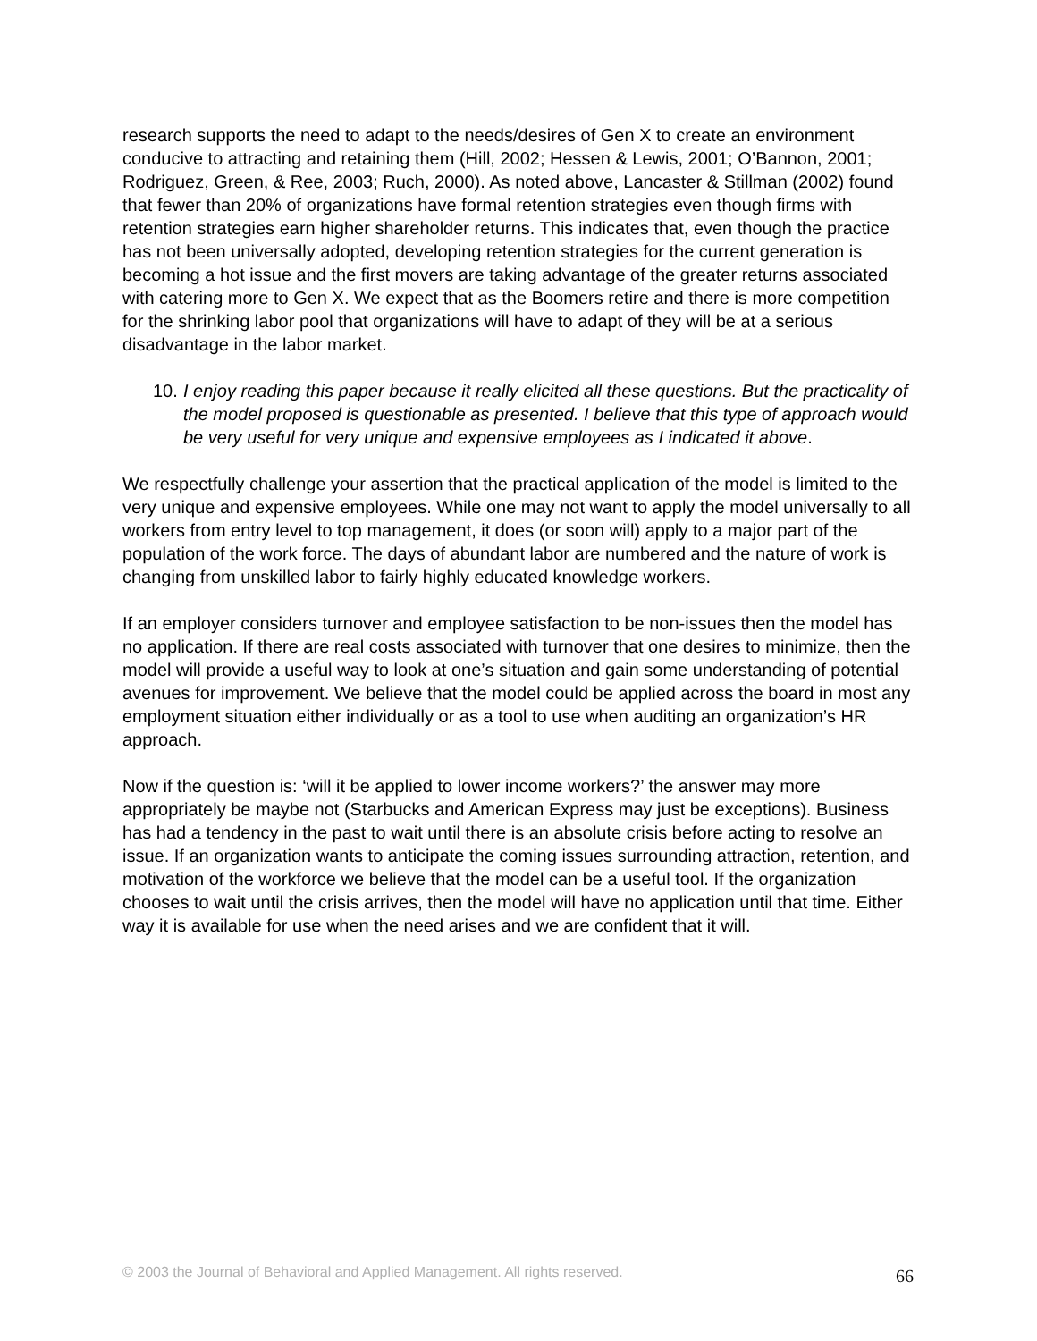research supports the need to adapt to the needs/desires of Gen X to create an environment conducive to attracting and retaining them (Hill, 2002; Hessen & Lewis, 2001; O’Bannon, 2001; Rodriguez, Green, & Ree, 2003; Ruch, 2000). As noted above, Lancaster & Stillman (2002) found that fewer than 20% of organizations have formal retention strategies even though firms with retention strategies earn higher shareholder returns. This indicates that, even though the practice has not been universally adopted, developing retention strategies for the current generation is becoming a hot issue and the first movers are taking advantage of the greater returns associated with catering more to Gen X. We expect that as the Boomers retire and there is more competition for the shrinking labor pool that organizations will have to adapt of they will be at a serious disadvantage in the labor market.
10. I enjoy reading this paper because it really elicited all these questions. But the practicality of the model proposed is questionable as presented. I believe that this type of approach would be very useful for very unique and expensive employees as I indicated it above.
We respectfully challenge your assertion that the practical application of the model is limited to the very unique and expensive employees. While one may not want to apply the model universally to all workers from entry level to top management, it does (or soon will) apply to a major part of the population of the work force. The days of abundant labor are numbered and the nature of work is changing from unskilled labor to fairly highly educated knowledge workers.
If an employer considers turnover and employee satisfaction to be non-issues then the model has no application. If there are real costs associated with turnover that one desires to minimize, then the model will provide a useful way to look at one’s situation and gain some understanding of potential avenues for improvement. We believe that the model could be applied across the board in most any employment situation either individually or as a tool to use when auditing an organization’s HR approach.
Now if the question is: ‘will it be applied to lower income workers?’ the answer may more appropriately be maybe not (Starbucks and American Express may just be exceptions). Business has had a tendency in the past to wait until there is an absolute crisis before acting to resolve an issue. If an organization wants to anticipate the coming issues surrounding attraction, retention, and motivation of the workforce we believe that the model can be a useful tool. If the organization chooses to wait until the crisis arrives, then the model will have no application until that time. Either way it is available for use when the need arises and we are confident that it will.
© 2003 the Journal of Behavioral and Applied Management. All rights reserved. 66